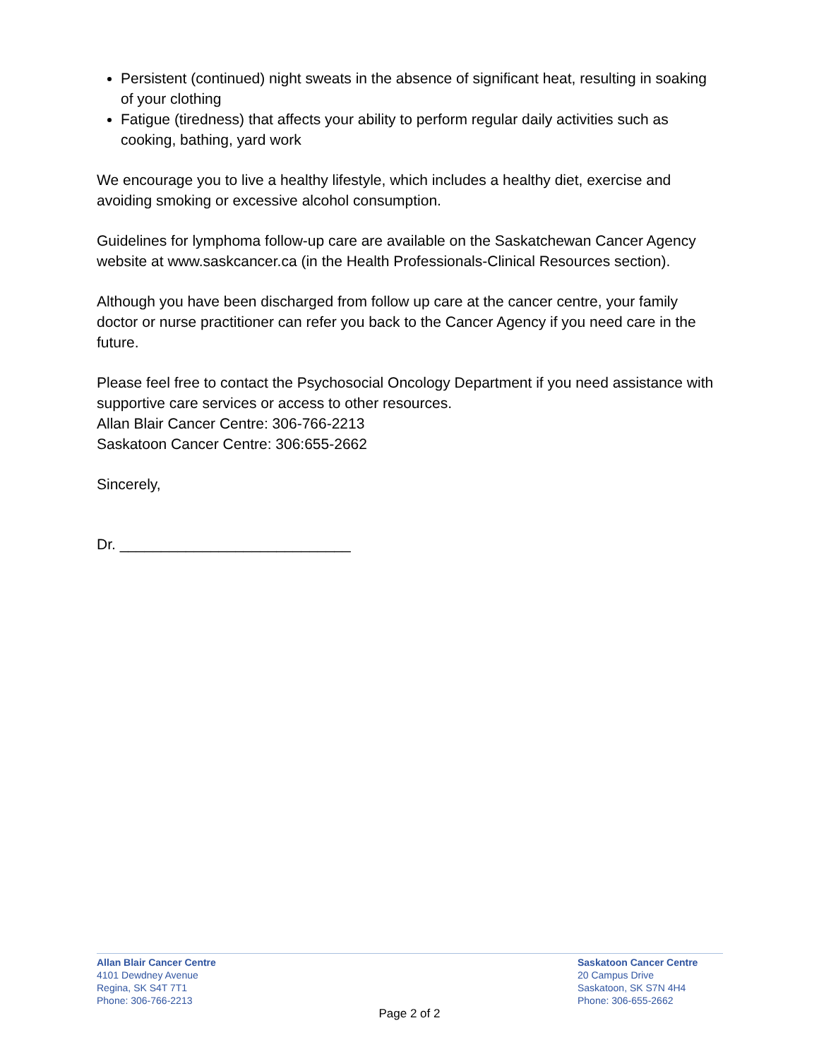Persistent (continued) night sweats in the absence of significant heat, resulting in soaking of your clothing
Fatigue (tiredness) that affects your ability to perform regular daily activities such as cooking, bathing, yard work
We encourage you to live a healthy lifestyle, which includes a healthy diet, exercise and avoiding smoking or excessive alcohol consumption.
Guidelines for lymphoma follow-up care are available on the Saskatchewan Cancer Agency website at www.saskcancer.ca (in the Health Professionals-Clinical Resources section).
Although you have been discharged from follow up care at the cancer centre, your family doctor or nurse practitioner can refer you back to the Cancer Agency if you need care in the future.
Please feel free to contact the Psychosocial Oncology Department if you need assistance with supportive care services or access to other resources.
Allan Blair Cancer Centre: 306-766-2213
Saskatoon Cancer Centre: 306:655-2662
Sincerely,
Dr. ____________________________
Allan Blair Cancer Centre
4101 Dewdney Avenue
Regina, SK S4T 7T1
Phone: 306-766-2213
Saskatoon Cancer Centre
20 Campus Drive
Saskatoon, SK S7N 4H4
Phone: 306-655-2662
Page 2 of 2